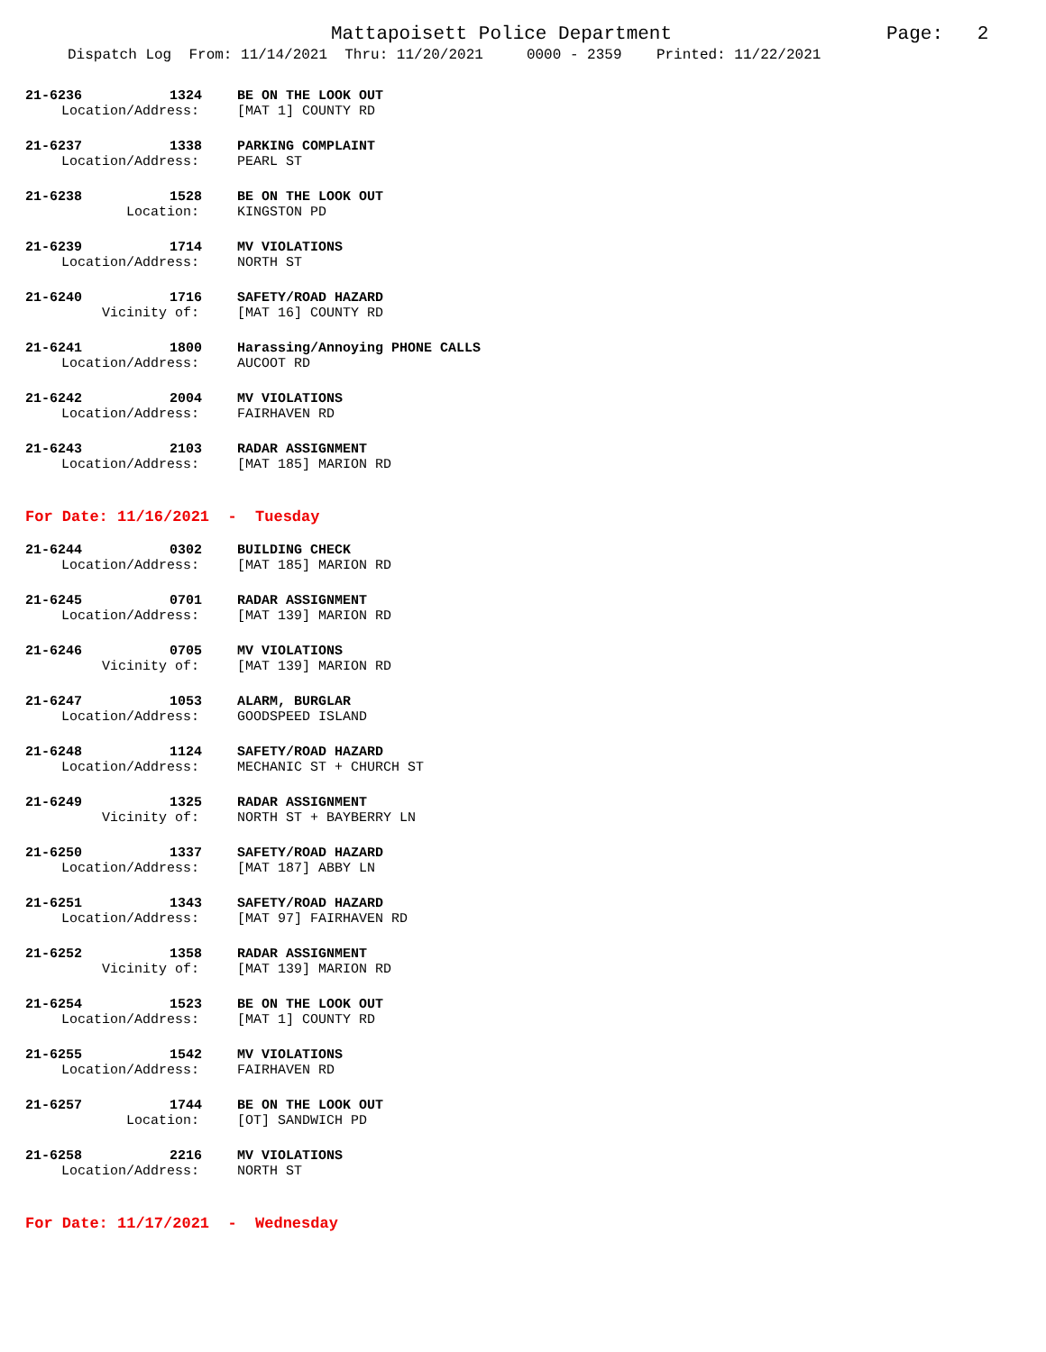Mattapoisett Police Department Page: 2
Dispatch Log From: 11/14/2021 Thru: 11/20/2021 0000 - 2359 Printed: 11/22/2021
21-6236 1324 BE ON THE LOOK OUT
Location/Address: [MAT 1] COUNTY RD
21-6237 1338 PARKING COMPLAINT
Location/Address: PEARL ST
21-6238 1528 BE ON THE LOOK OUT
Location: KINGSTON PD
21-6239 1714 MV VIOLATIONS
Location/Address: NORTH ST
21-6240 1716 SAFETY/ROAD HAZARD
Vicinity of: [MAT 16] COUNTY RD
21-6241 1800 Harassing/Annoying PHONE CALLS
Location/Address: AUCOOT RD
21-6242 2004 MV VIOLATIONS
Location/Address: FAIRHAVEN RD
21-6243 2103 RADAR ASSIGNMENT
Location/Address: [MAT 185] MARION RD
For Date: 11/16/2021 - Tuesday
21-6244 0302 BUILDING CHECK
Location/Address: [MAT 185] MARION RD
21-6245 0701 RADAR ASSIGNMENT
Location/Address: [MAT 139] MARION RD
21-6246 0705 MV VIOLATIONS
Vicinity of: [MAT 139] MARION RD
21-6247 1053 ALARM, BURGLAR
Location/Address: GOODSPEED ISLAND
21-6248 1124 SAFETY/ROAD HAZARD
Location/Address: MECHANIC ST + CHURCH ST
21-6249 1325 RADAR ASSIGNMENT
Vicinity of: NORTH ST + BAYBERRY LN
21-6250 1337 SAFETY/ROAD HAZARD
Location/Address: [MAT 187] ABBY LN
21-6251 1343 SAFETY/ROAD HAZARD
Location/Address: [MAT 97] FAIRHAVEN RD
21-6252 1358 RADAR ASSIGNMENT
Vicinity of: [MAT 139] MARION RD
21-6254 1523 BE ON THE LOOK OUT
Location/Address: [MAT 1] COUNTY RD
21-6255 1542 MV VIOLATIONS
Location/Address: FAIRHAVEN RD
21-6257 1744 BE ON THE LOOK OUT
Location: [OT] SANDWICH PD
21-6258 2216 MV VIOLATIONS
Location/Address: NORTH ST
For Date: 11/17/2021 - Wednesday